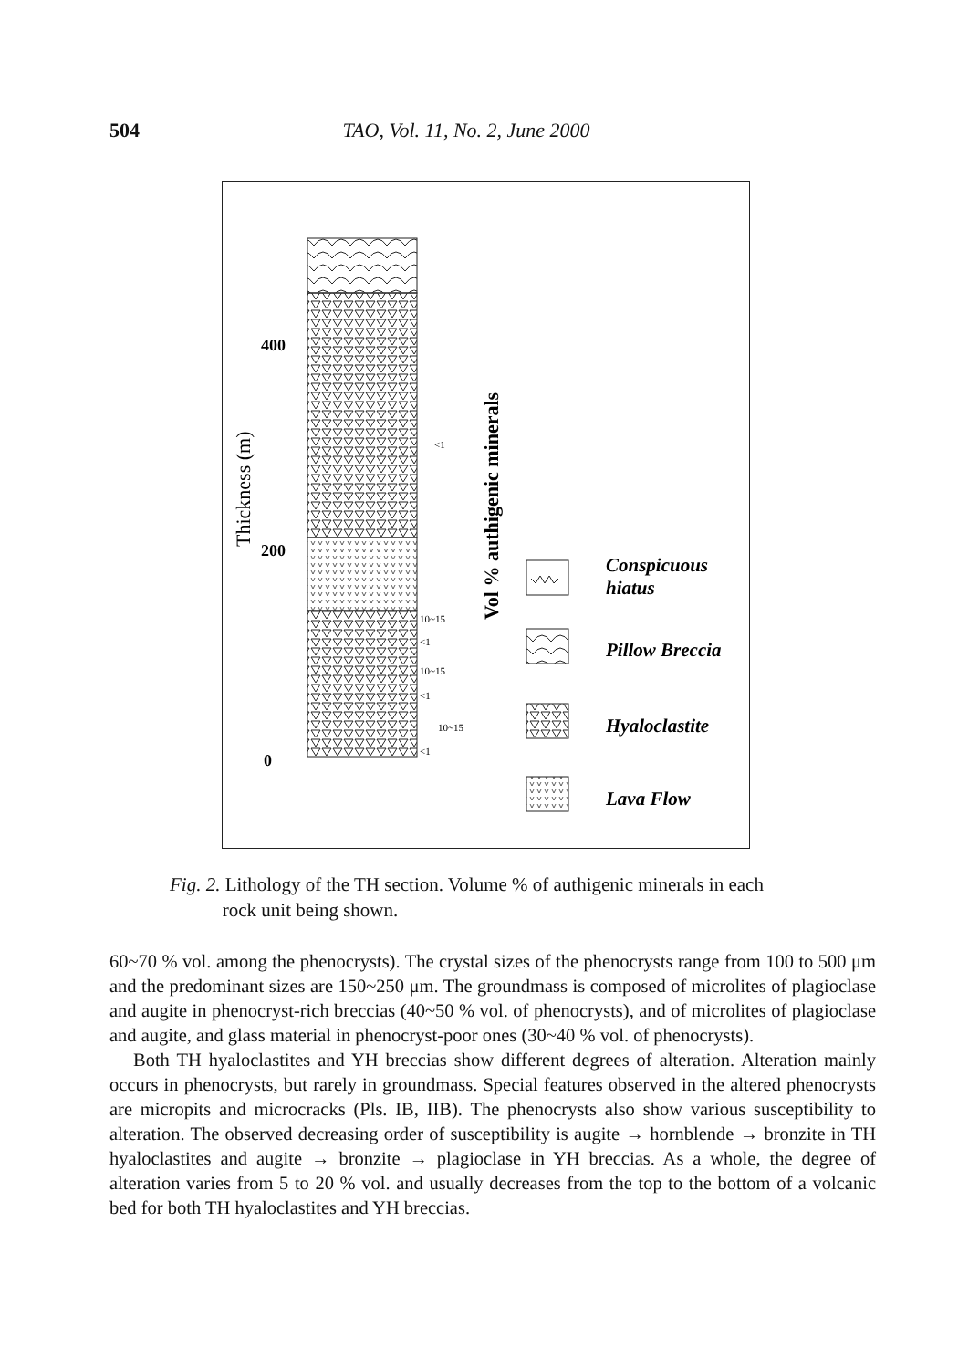504 TAO, Vol. 11, No. 2, June 2000
400
200
0
Thickness (m)
Vol % authigenic minerals
<1
10~15
<1
10~15
<1
10~15
<1
Conspicuous
hiatus
Pillow Breccia
Hyaloclastite
Lava Flow
Fig. 2. Lithology of the TH section. Volume % of authigenic minerals in each
rock unit being shown.
60~70 % vol. among the phenocrysts). The crystal sizes of the phenocrysts range from 100 to 500 μm and the predominant sizes are 150~250 μm. The groundmass is composed of microlites of plagioclase and augite in phenocryst-rich breccias (40~50 % vol. of phenocrysts), and of microlites of plagioclase and augite, and glass material in phenocryst-poor ones (30~40 % vol. of phenocrysts).
Both TH hyaloclastites and YH breccias show different degrees of alteration. Alteration mainly occurs in phenocrysts, but rarely in groundmass. Special features observed in the altered phenocrysts are micropits and microcracks (Pls. IB, IIB). The phenocrysts also show various susceptibility to alteration. The observed decreasing order of susceptibility is augite → hornblende → bronzite in TH hyaloclastites and augite → bronzite → plagioclase in YH breccias. As a whole, the degree of alteration varies from 5 to 20 % vol. and usually decreases from the top to the bottom of a volcanic bed for both TH hyaloclastites and YH breccias.